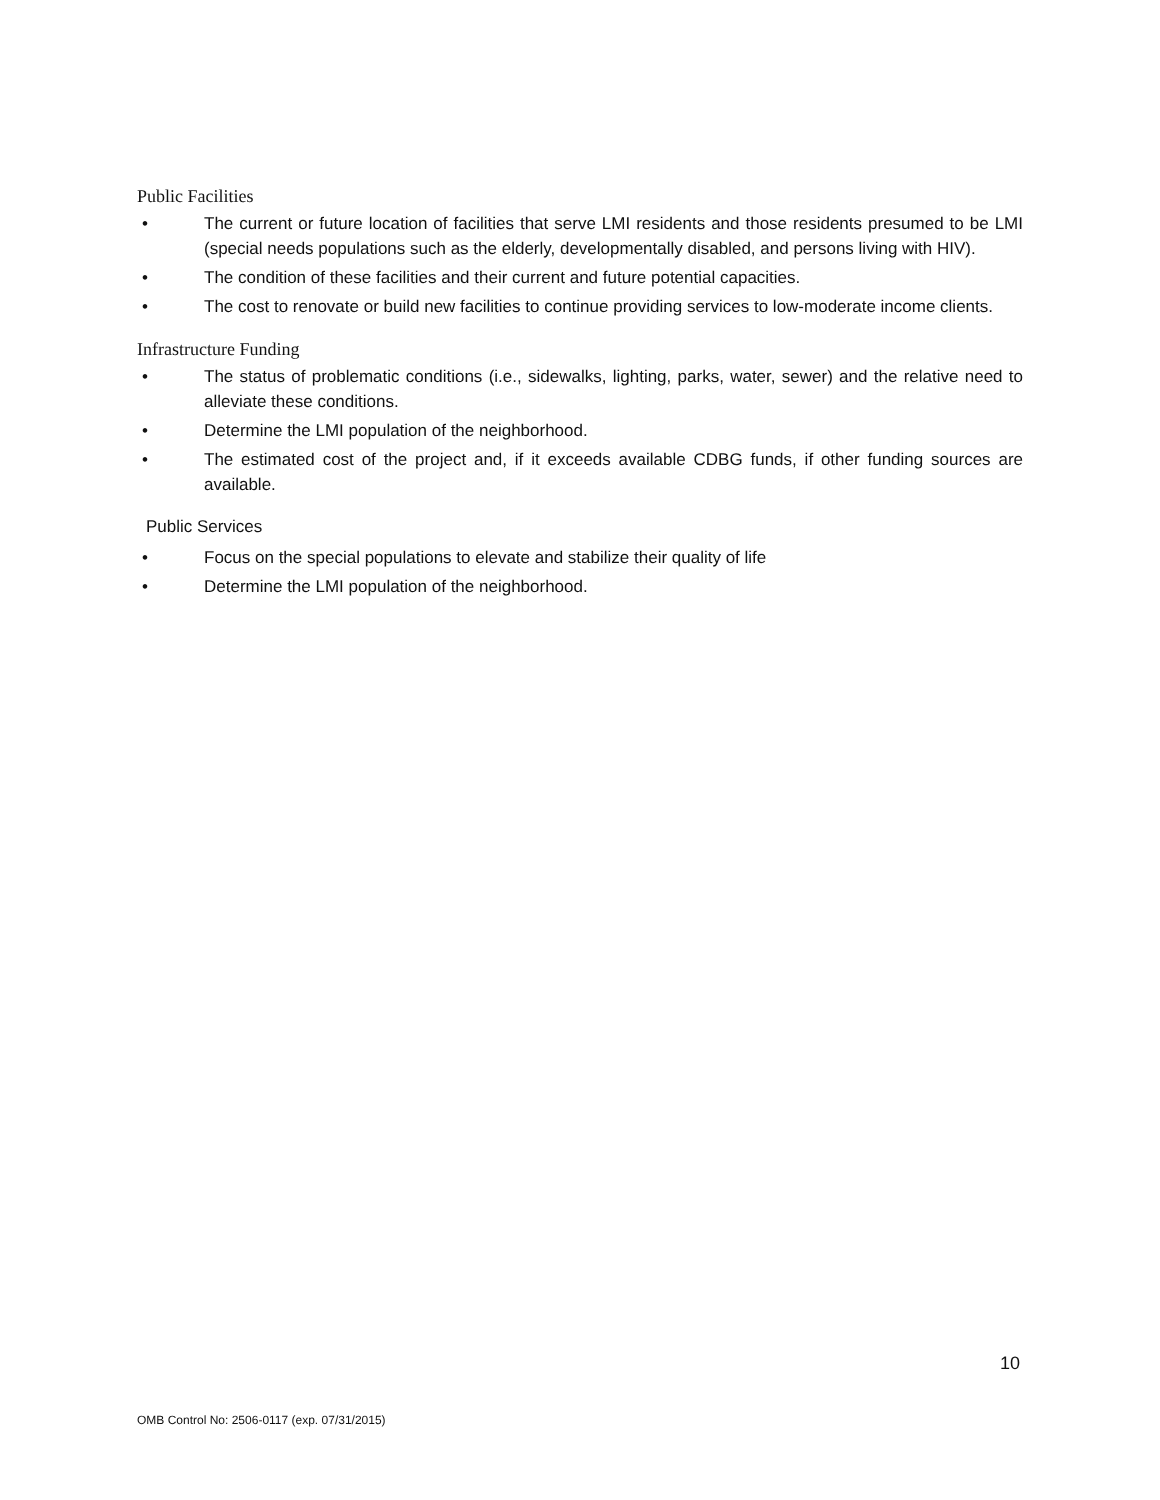Public Facilities
• The current or future location of facilities that serve LMI residents and those residents presumed to be LMI (special needs populations such as the elderly, developmentally disabled, and persons living with HIV).
• The condition of these facilities and their current and future potential capacities.
• The cost to renovate or build new facilities to continue providing services to low-moderate income clients.
Infrastructure Funding
• The status of problematic conditions (i.e., sidewalks, lighting, parks, water, sewer) and the relative need to alleviate these conditions.
• Determine the LMI population of the neighborhood.
• The estimated cost of the project and, if it exceeds available CDBG funds, if other funding sources are available.
Public Services
• Focus on the special populations to elevate and stabilize their quality of life
• Determine the LMI population of the neighborhood.
10
OMB Control No: 2506-0117 (exp. 07/31/2015)